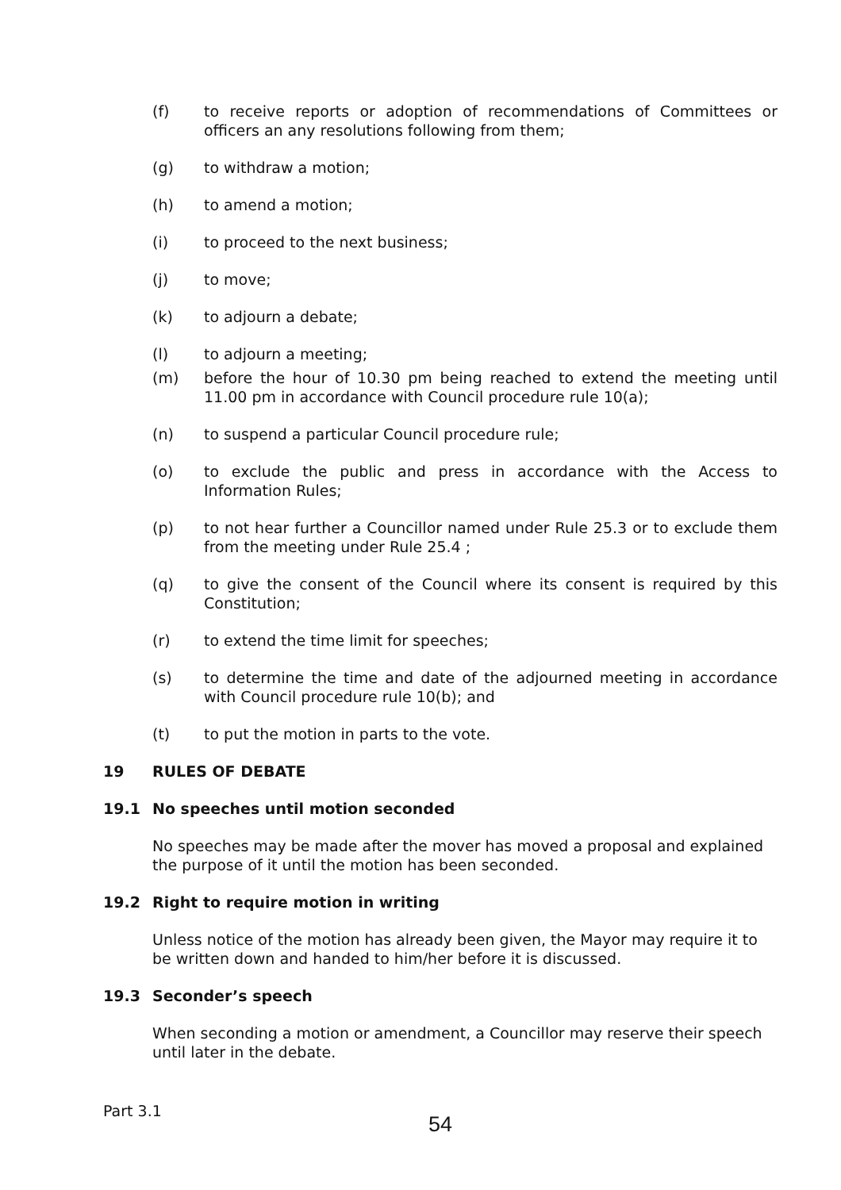(f) to receive reports or adoption of recommendations of Committees or officers an any resolutions following from them;
(g) to withdraw a motion;
(h) to amend a motion;
(i) to proceed to the next business;
(j) to move;
(k) to adjourn a debate;
(l) to adjourn a meeting;
(m) before the hour of 10.30 pm being reached to extend the meeting until 11.00 pm in accordance with Council procedure rule 10(a);
(n) to suspend a particular Council procedure rule;
(o) to exclude the public and press in accordance with the Access to Information Rules;
(p) to not hear further a Councillor named under Rule 25.3 or to exclude them from the meeting under Rule 25.4 ;
(q) to give the consent of the Council where its consent is required by this Constitution;
(r) to extend the time limit for speeches;
(s) to determine the time and date of the adjourned meeting in accordance with Council procedure rule 10(b); and
(t) to put the motion in parts to the vote.
19 RULES OF DEBATE
19.1 No speeches until motion seconded
No speeches may be made after the mover has moved a proposal and explained the purpose of it until the motion has been seconded.
19.2 Right to require motion in writing
Unless notice of the motion has already been given, the Mayor may require it to be written down and handed to him/her before it is discussed.
19.3 Seconder’s speech
When seconding a motion or amendment, a Councillor may reserve their speech until later in the debate.
Part 3.1
54